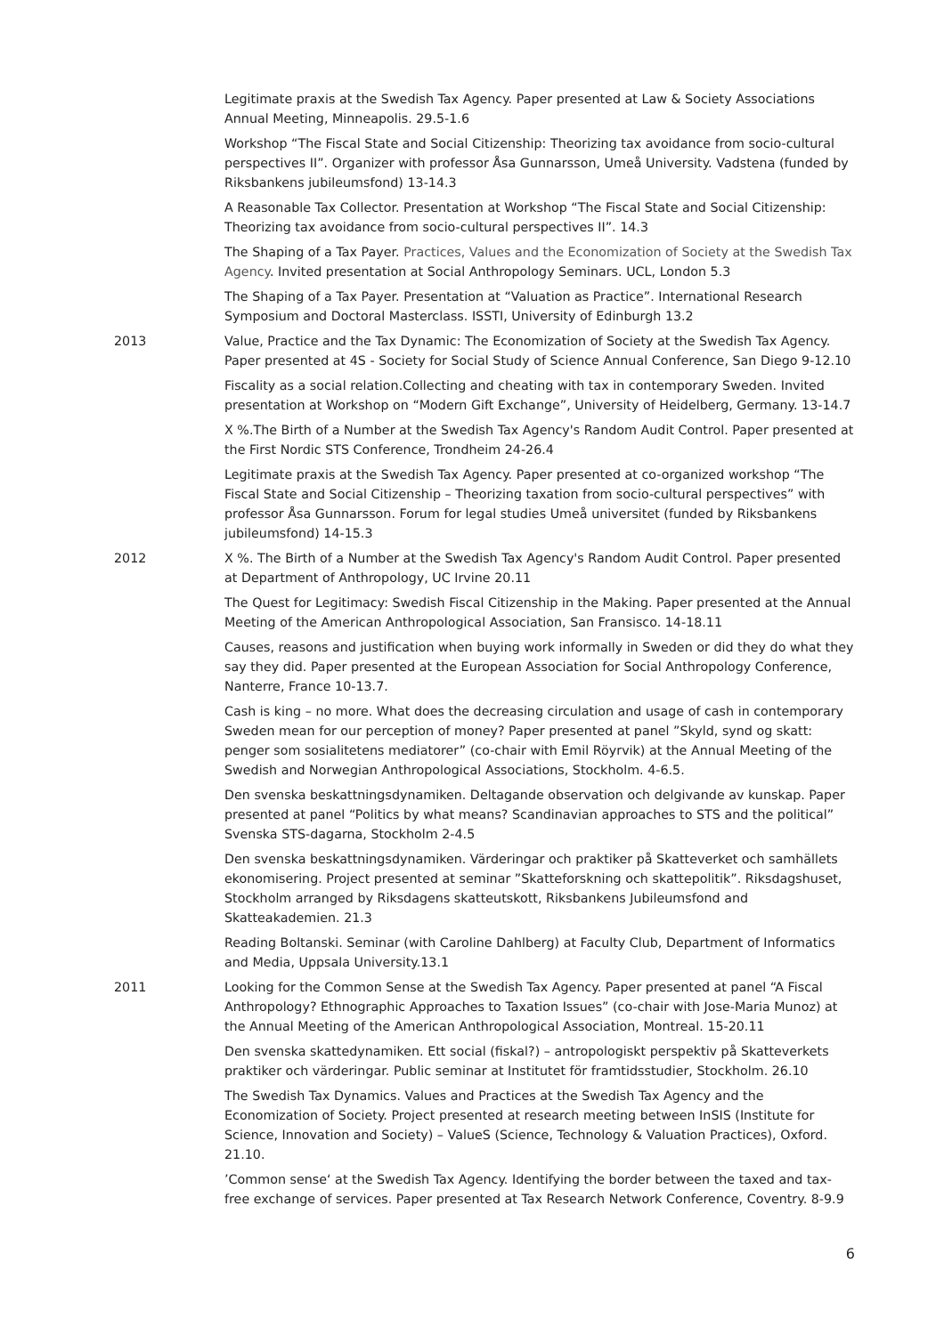Legitimate praxis at the Swedish Tax Agency. Paper presented at Law & Society Associations Annual Meeting, Minneapolis. 29.5-1.6
Workshop “The Fiscal State and Social Citizenship: Theorizing tax avoidance from socio-cultural perspectives II”. Organizer with professor Åsa Gunnarsson, Umeå University. Vadstena (funded by Riksbankens jubileumsfond) 13-14.3
A Reasonable Tax Collector. Presentation at Workshop “The Fiscal State and Social Citizenship: Theorizing tax avoidance from socio-cultural perspectives II”. 14.3
The Shaping of a Tax Payer. Practices, Values and the Economization of Society at the Swedish Tax Agency. Invited presentation at Social Anthropology Seminars. UCL, London 5.3
The Shaping of a Tax Payer. Presentation at “Valuation as Practice”. International Research Symposium and Doctoral Masterclass. ISSTI, University of Edinburgh 13.2
2013 Value, Practice and the Tax Dynamic: The Economization of Society at the Swedish Tax Agency. Paper presented at 4S - Society for Social Study of Science Annual Conference, San Diego 9-12.10
Fiscality as a social relation.Collecting and cheating with tax in contemporary Sweden. Invited presentation at Workshop on “Modern Gift Exchange”, University of Heidelberg, Germany. 13-14.7
X %.The Birth of a Number at the Swedish Tax Agency's Random Audit Control. Paper presented at the First Nordic STS Conference, Trondheim 24-26.4
Legitimate praxis at the Swedish Tax Agency. Paper presented at co-organized workshop “The Fiscal State and Social Citizenship – Theorizing taxation from socio-cultural perspectives” with professor Åsa Gunnarsson. Forum for legal studies Umeå universitet (funded by Riksbankens jubileumsfond) 14-15.3
2012 X %. The Birth of a Number at the Swedish Tax Agency's Random Audit Control. Paper presented at Department of Anthropology, UC Irvine 20.11
The Quest for Legitimacy: Swedish Fiscal Citizenship in the Making. Paper presented at the Annual Meeting of the American Anthropological Association, San Fransisco. 14-18.11
Causes, reasons and justification when buying work informally in Sweden or did they do what they say they did. Paper presented at the European Association for Social Anthropology Conference, Nanterre, France 10-13.7.
Cash is king – no more. What does the decreasing circulation and usage of cash in contemporary Sweden mean for our perception of money? Paper presented at panel ”Skyld, synd og skatt: penger som sosialitetens mediatorer” (co-chair with Emil Röyrvik) at the Annual Meeting of the Swedish and Norwegian Anthropological Associations, Stockholm. 4-6.5.
Den svenska beskattningsdynamiken. Deltagande observation och delgivande av kunskap. Paper presented at panel “Politics by what means? Scandinavian approaches to STS and the political” Svenska STS-dagarna, Stockholm 2-4.5
Den svenska beskattningsdynamiken. Värderingar och praktiker på Skatteverket och samhällets ekonomisering. Project presented at seminar ”Skatteforskning och skattepolitik”. Riksdagshuset, Stockholm arranged by Riksdagens skatteutskott, Riksbankens Jubileumsfond and Skatteakademien. 21.3
Reading Boltanski. Seminar (with Caroline Dahlberg) at Faculty Club, Department of Informatics and Media, Uppsala University.13.1
2011 Looking for the Common Sense at the Swedish Tax Agency. Paper presented at panel “A Fiscal Anthropology? Ethnographic Approaches to Taxation Issues” (co-chair with Jose-Maria Munoz) at the Annual Meeting of the American Anthropological Association, Montreal. 15-20.11
Den svenska skattedynamiken. Ett social (fiskal?) – antropologiskt perspektiv på Skatteverkets praktiker och värderingar. Public seminar at Institutet för framtidsstudier, Stockholm. 26.10
The Swedish Tax Dynamics. Values and Practices at the Swedish Tax Agency and the Economization of Society. Project presented at research meeting between InSIS (Institute for Science, Innovation and Society) – ValueS (Science, Technology & Valuation Practices), Oxford. 21.10.
’Common sense‘ at the Swedish Tax Agency. Identifying the border between the taxed and tax-free exchange of services. Paper presented at Tax Research Network Conference, Coventry. 8-9.9
6